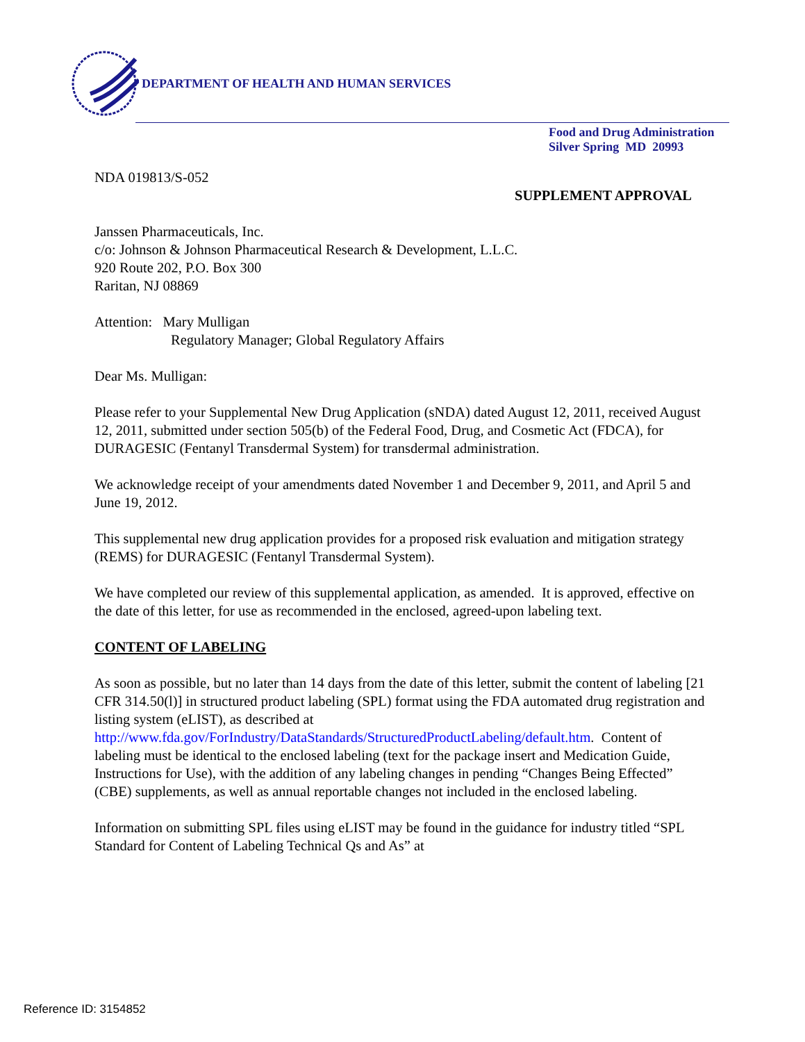DEPARTMENT OF HEALTH AND HUMAN SERVICES
Food and Drug Administration
Silver Spring MD 20993
NDA 019813/S-052
SUPPLEMENT APPROVAL
Janssen Pharmaceuticals, Inc.
c/o: Johnson & Johnson Pharmaceutical Research & Development, L.L.C.
920 Route 202, P.O. Box 300
Raritan, NJ 08869
Attention: Mary Mulligan
Regulatory Manager; Global Regulatory Affairs
Dear Ms. Mulligan:
Please refer to your Supplemental New Drug Application (sNDA) dated August 12, 2011, received August 12, 2011, submitted under section 505(b) of the Federal Food, Drug, and Cosmetic Act (FDCA), for DURAGESIC (Fentanyl Transdermal System) for transdermal administration.
We acknowledge receipt of your amendments dated November 1 and December 9, 2011, and April 5 and June 19, 2012.
This supplemental new drug application provides for a proposed risk evaluation and mitigation strategy (REMS) for DURAGESIC (Fentanyl Transdermal System).
We have completed our review of this supplemental application, as amended. It is approved, effective on the date of this letter, for use as recommended in the enclosed, agreed-upon labeling text.
CONTENT OF LABELING
As soon as possible, but no later than 14 days from the date of this letter, submit the content of labeling [21 CFR 314.50(l)] in structured product labeling (SPL) format using the FDA automated drug registration and listing system (eLIST), as described at http://www.fda.gov/ForIndustry/DataStandards/StructuredProductLabeling/default.htm. Content of labeling must be identical to the enclosed labeling (text for the package insert and Medication Guide, Instructions for Use), with the addition of any labeling changes in pending “Changes Being Effected” (CBE) supplements, as well as annual reportable changes not included in the enclosed labeling.
Information on submitting SPL files using eLIST may be found in the guidance for industry titled “SPL Standard for Content of Labeling Technical Qs and As” at
Reference ID: 3154852